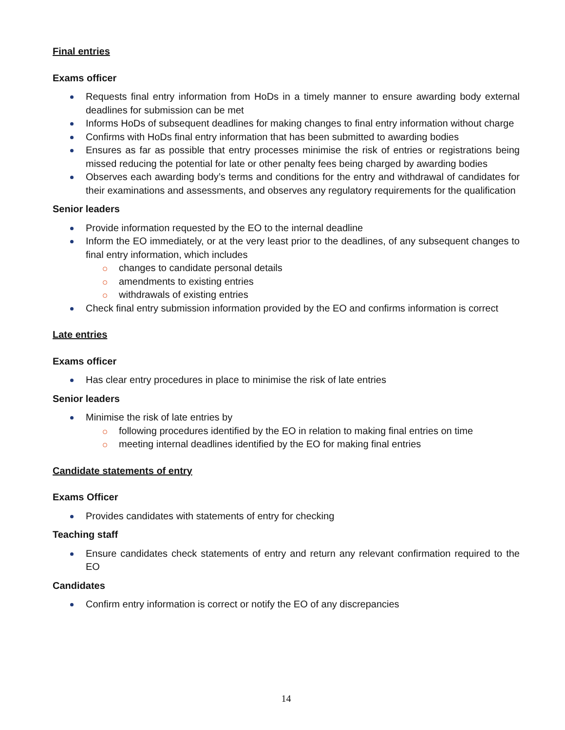Final entries
Exams officer
Requests final entry information from HoDs in a timely manner to ensure awarding body external deadlines for submission can be met
Informs HoDs of subsequent deadlines for making changes to final entry information without charge
Confirms with HoDs final entry information that has been submitted to awarding bodies
Ensures as far as possible that entry processes minimise the risk of entries or registrations being missed reducing the potential for late or other penalty fees being charged by awarding bodies
Observes each awarding body’s terms and conditions for the entry and withdrawal of candidates for their examinations and assessments, and observes any regulatory requirements for the qualification
Senior leaders
Provide information requested by the EO to the internal deadline
Inform the EO immediately, or at the very least prior to the deadlines, of any subsequent changes to final entry information, which includes
changes to candidate personal details
amendments to existing entries
withdrawals of existing entries
Check final entry submission information provided by the EO and confirms information is correct
Late entries
Exams officer
Has clear entry procedures in place to minimise the risk of late entries
Senior leaders
Minimise the risk of late entries by
following procedures identified by the EO in relation to making final entries on time
meeting internal deadlines identified by the EO for making final entries
Candidate statements of entry
Exams Officer
Provides candidates with statements of entry for checking
Teaching staff
Ensure candidates check statements of entry and return any relevant confirmation required to the EO
Candidates
Confirm entry information is correct or notify the EO of any discrepancies
14